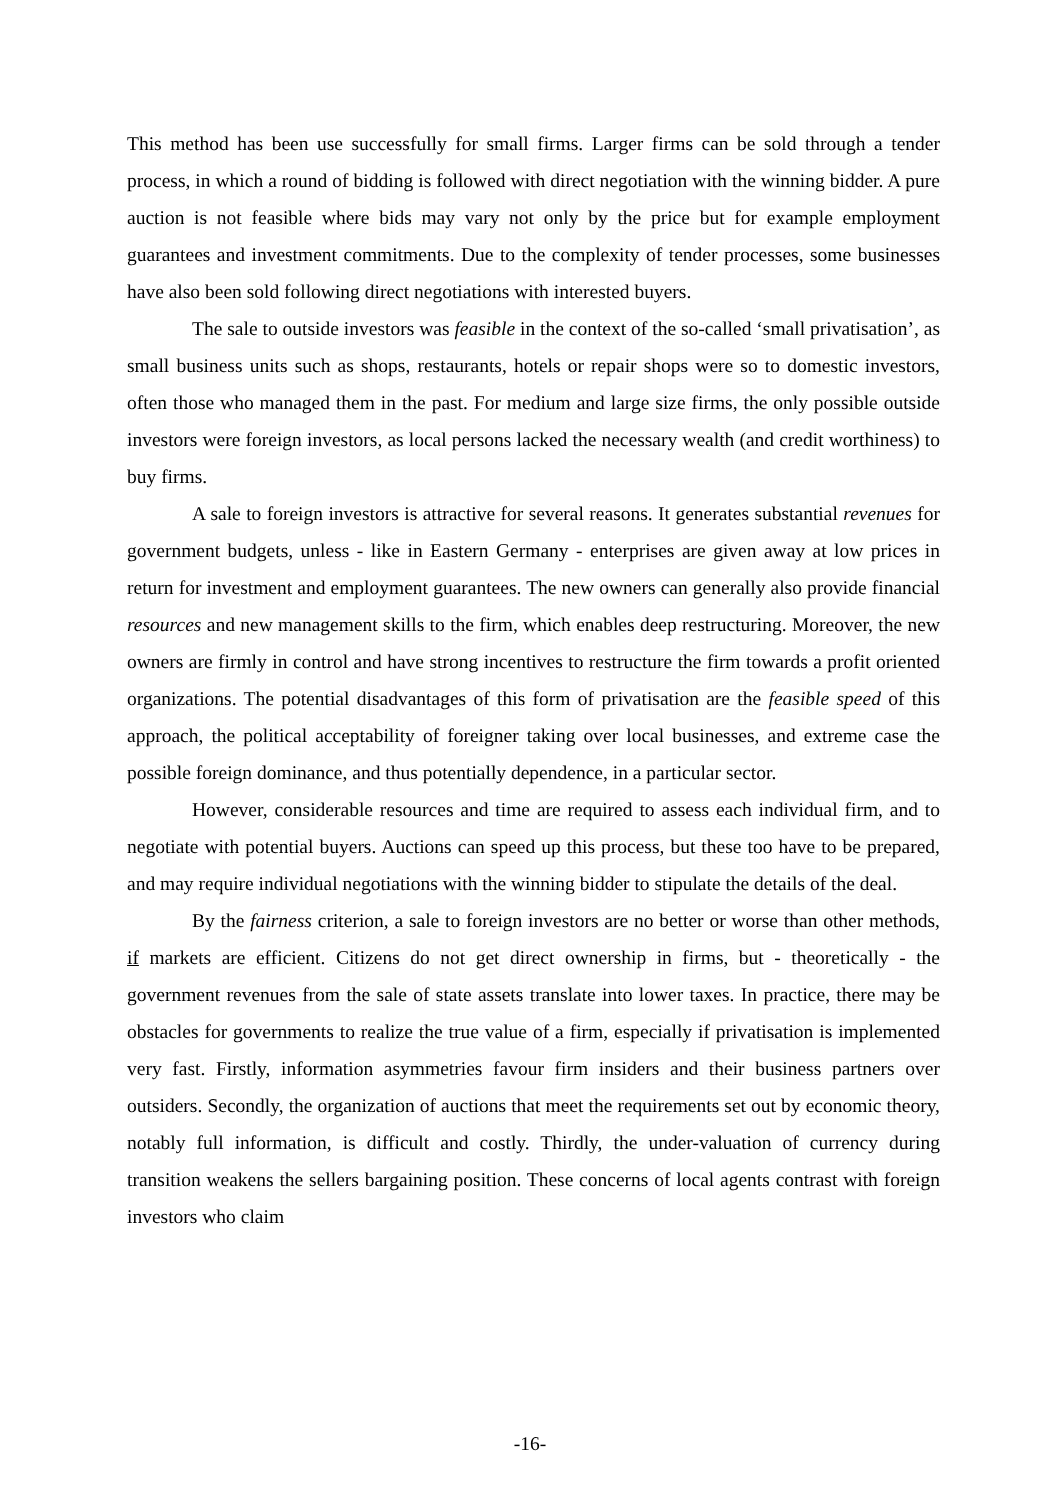This method has been use successfully for small firms. Larger firms can be sold through a tender process, in which a round of bidding is followed with direct negotiation with the winning bidder. A pure auction is not feasible where bids may vary not only by the price but for example employment guarantees and investment commitments. Due to the complexity of tender processes, some businesses have also been sold following direct negotiations with interested buyers.
The sale to outside investors was feasible in the context of the so-called ‘small privatisation’, as small business units such as shops, restaurants, hotels or repair shops were so to domestic investors, often those who managed them in the past. For medium and large size firms, the only possible outside investors were foreign investors, as local persons lacked the necessary wealth (and credit worthiness) to buy firms.
A sale to foreign investors is attractive for several reasons. It generates substantial revenues for government budgets, unless - like in Eastern Germany - enterprises are given away at low prices in return for investment and employment guarantees. The new owners can generally also provide financial resources and new management skills to the firm, which enables deep restructuring. Moreover, the new owners are firmly in control and have strong incentives to restructure the firm towards a profit oriented organizations. The potential disadvantages of this form of privatisation are the feasible speed of this approach, the political acceptability of foreigner taking over local businesses, and extreme case the possible foreign dominance, and thus potentially dependence, in a particular sector.
However, considerable resources and time are required to assess each individual firm, and to negotiate with potential buyers. Auctions can speed up this process, but these too have to be prepared, and may require individual negotiations with the winning bidder to stipulate the details of the deal.
By the fairness criterion, a sale to foreign investors are no better or worse than other methods, if markets are efficient. Citizens do not get direct ownership in firms, but - theoretically - the government revenues from the sale of state assets translate into lower taxes. In practice, there may be obstacles for governments to realize the true value of a firm, especially if privatisation is implemented very fast. Firstly, information asymmetries favour firm insiders and their business partners over outsiders. Secondly, the organization of auctions that meet the requirements set out by economic theory, notably full information, is difficult and costly. Thirdly, the under-valuation of currency during transition weakens the sellers bargaining position. These concerns of local agents contrast with foreign investors who claim
-16-